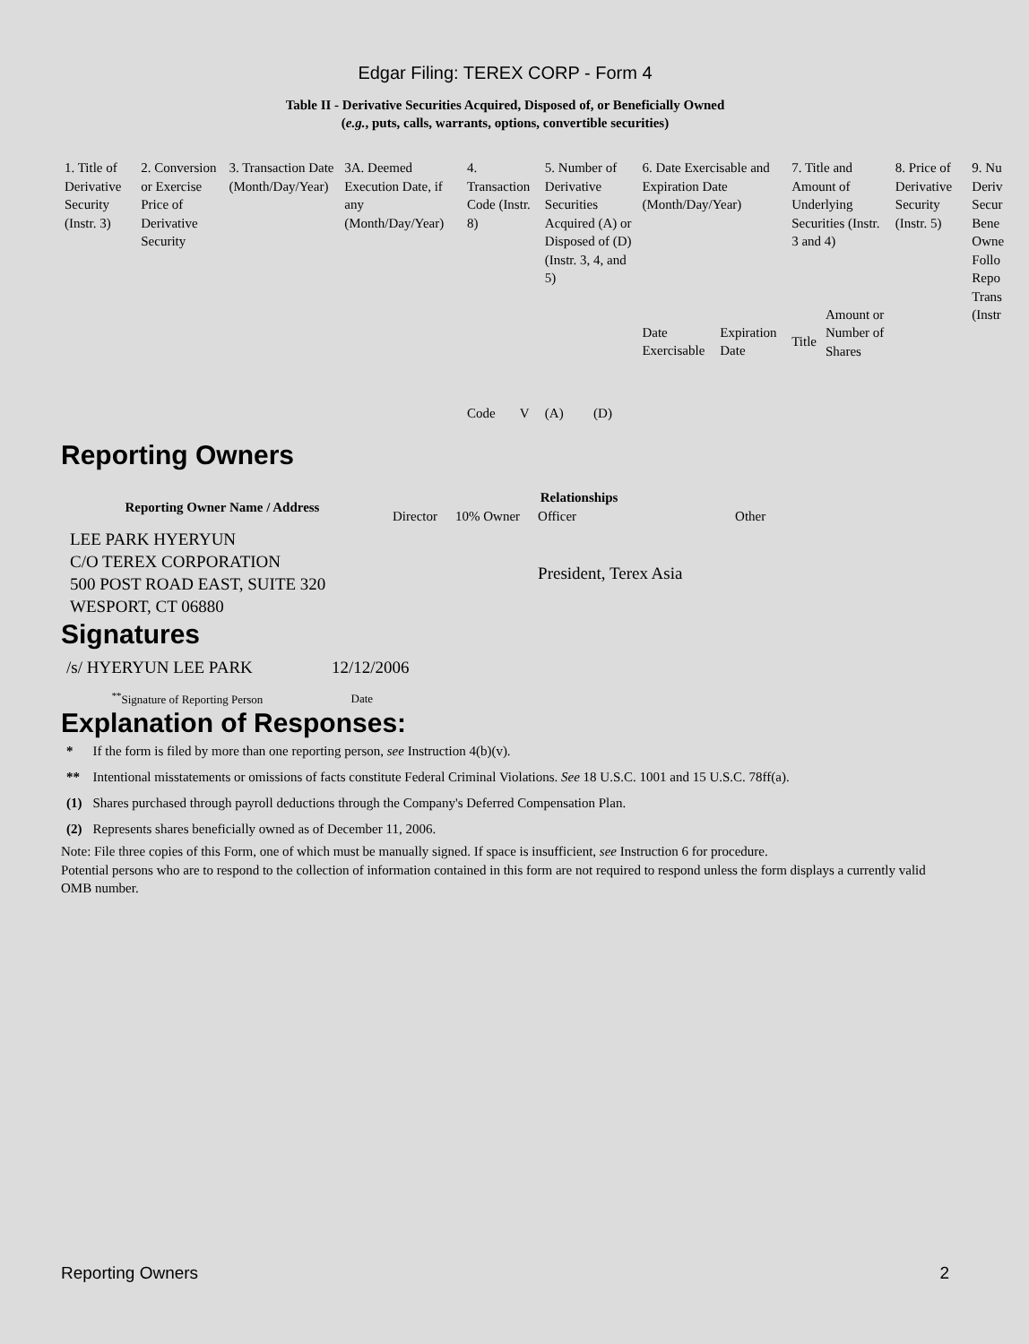Edgar Filing: TEREX CORP - Form 4
Table II - Derivative Securities Acquired, Disposed of, or Beneficially Owned
(e.g., puts, calls, warrants, options, convertible securities)
| 1. Title of Derivative Security (Instr. 3) | 2. Conversion or Exercise Price of Derivative Security | 3. Transaction Date (Month/Day/Year) | 3A. Deemed Execution Date, if any (Month/Day/Year) | 4. Transaction Code (Instr. 8) | | 5. Number of Derivative Securities Acquired (A) or Disposed of (D) (Instr. 3, 4, and 5) | | 6. Date Exercisable and Expiration Date (Month/Day/Year) | | 7. Title and Amount of Underlying Securities (Instr. 3 and 4) | | 8. Price of Derivative Security (Instr. 5) | 9. Nu Deriv Secur Bene Owne Follo Repo Trans (Instr |
| | | | | Code | V | (A) | (D) | Date Exercisable | Expiration Date | Title | Amount or Number of Shares | | |
Reporting Owners
| Reporting Owner Name / Address | Relationships | | | |
| --- | --- | --- | --- | --- |
| | Director | 10% Owner | Officer | Other |
| LEE PARK HYERYUN C/O TEREX CORPORATION 500 POST ROAD EAST, SUITE 320 WESPORT, CT 06880 | | | President, Terex Asia | |
Signatures
| /s/ HYERYUN LEE PARK | 12/12/2006 |
| <sup>**</sup> Signature of Reporting Person | Date |
Explanation of Responses:
| * | If the form is filed by more than one reporting person, see Instruction 4(b)(v). |
| ** | Intentional misstatements or omissions of facts constitute Federal Criminal Violations. See 18 U.S.C. 1001 and 15 U.S.C. 78ff(a). |
| (1) | Shares purchased through payroll deductions through the Company's Deferred Compensation Plan. |
| (2) | Represents shares beneficially owned as of December 11, 2006. |
Note: File three copies of this Form, one of which must be manually signed. If space is insufficient, see Instruction 6 for procedure.
Potential persons who are to respond to the collection of information contained in this form are not required to respond unless the form displays a currently valid OMB number.
Reporting Owners 2